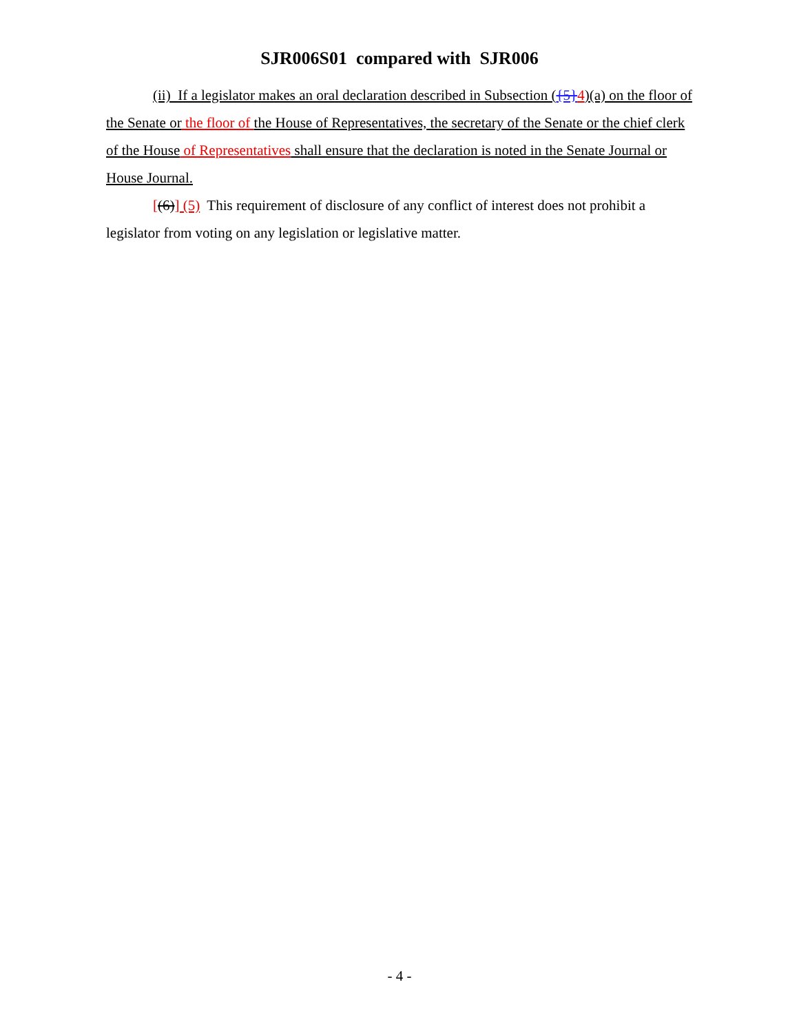SJR006S01 compared with SJR006
(ii) If a legislator makes an oral declaration described in Subsection ({5}4)(a) on the floor of the Senate or the floor of the House of Representatives, the secretary of the Senate or the chief clerk of the House of Representatives shall ensure that the declaration is noted in the Senate Journal or House Journal.
[(6)] (5) This requirement of disclosure of any conflict of interest does not prohibit a legislator from voting on any legislation or legislative matter.
- 4 -